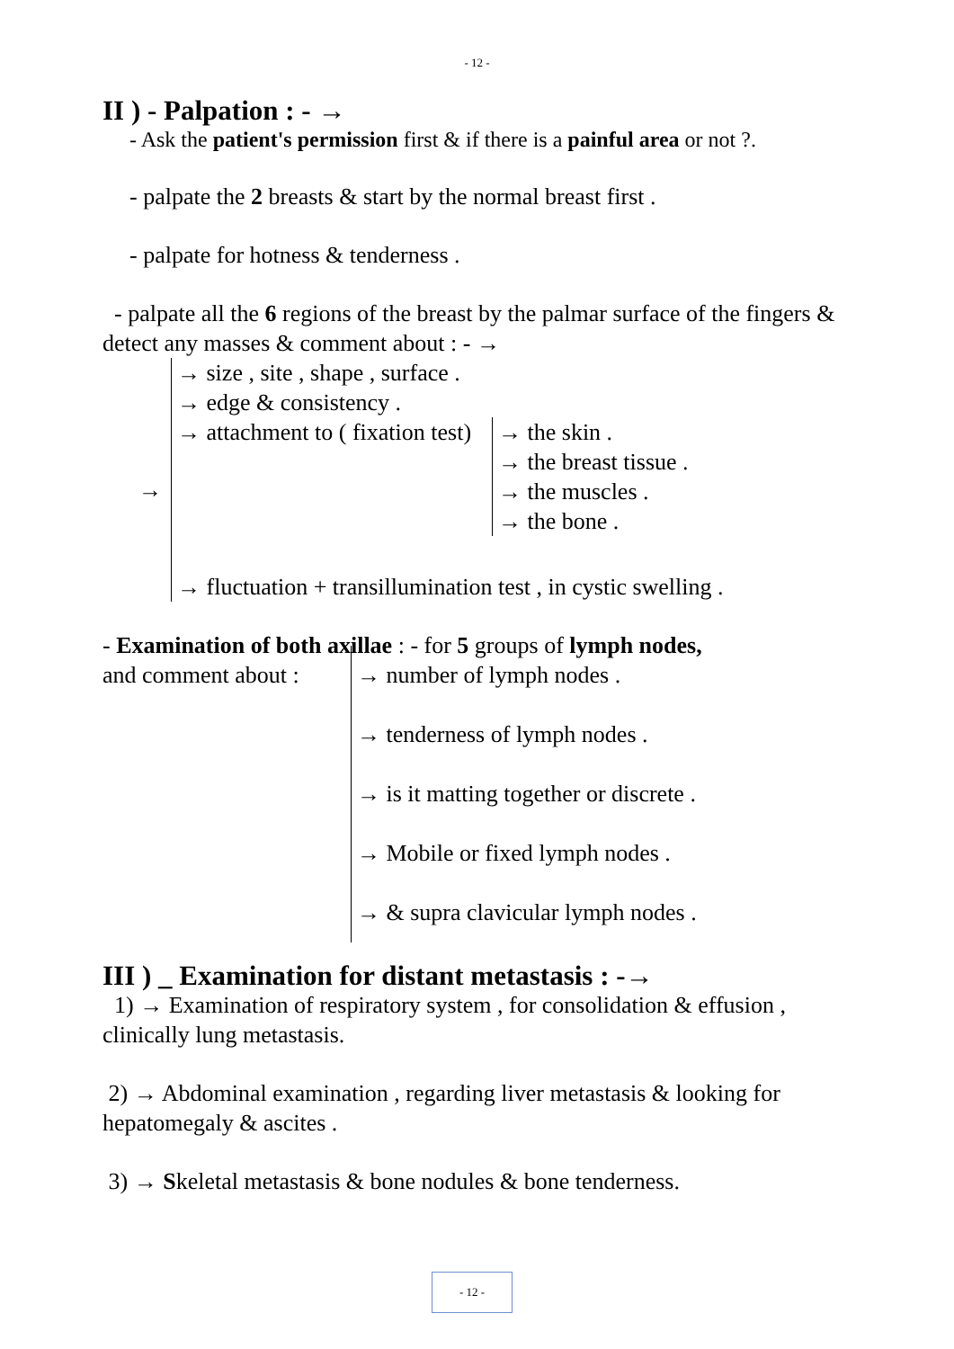- 12 -
II ) - Palpation : - →
- Ask the patient's permission first & if there is a painful area or not ?.
- palpate the 2 breasts & start by the normal breast first .
- palpate for hotness & tenderness .
- palpate all the 6 regions of the breast by the palmar surface of the fingers & detect any masses & comment about : - →
→
→ size , site , shape , surface .
→ edge & consistency .
→ attachment to ( fixation test)
→ the skin .
→ the breast tissue .
→ the muscles .
→ the bone .
→ fluctuation + transillumination test , in cystic swelling .
- Examination of both axillae : - for 5 groups of lymph nodes,
and comment about :
→ number of lymph nodes .
→ tenderness of lymph nodes .
→ is it matting together or discrete .
→ Mobile or fixed lymph nodes .
→ & supra clavicular lymph nodes .
III ) _ Examination for distant metastasis : -→
1) → Examination of respiratory system , for consolidation & effusion , clinically lung metastasis.
2) → Abdominal examination , regarding liver metastasis & looking for hepatomegaly & ascites .
3) → Skeletal metastasis & bone nodules & bone tenderness.
- 12 -